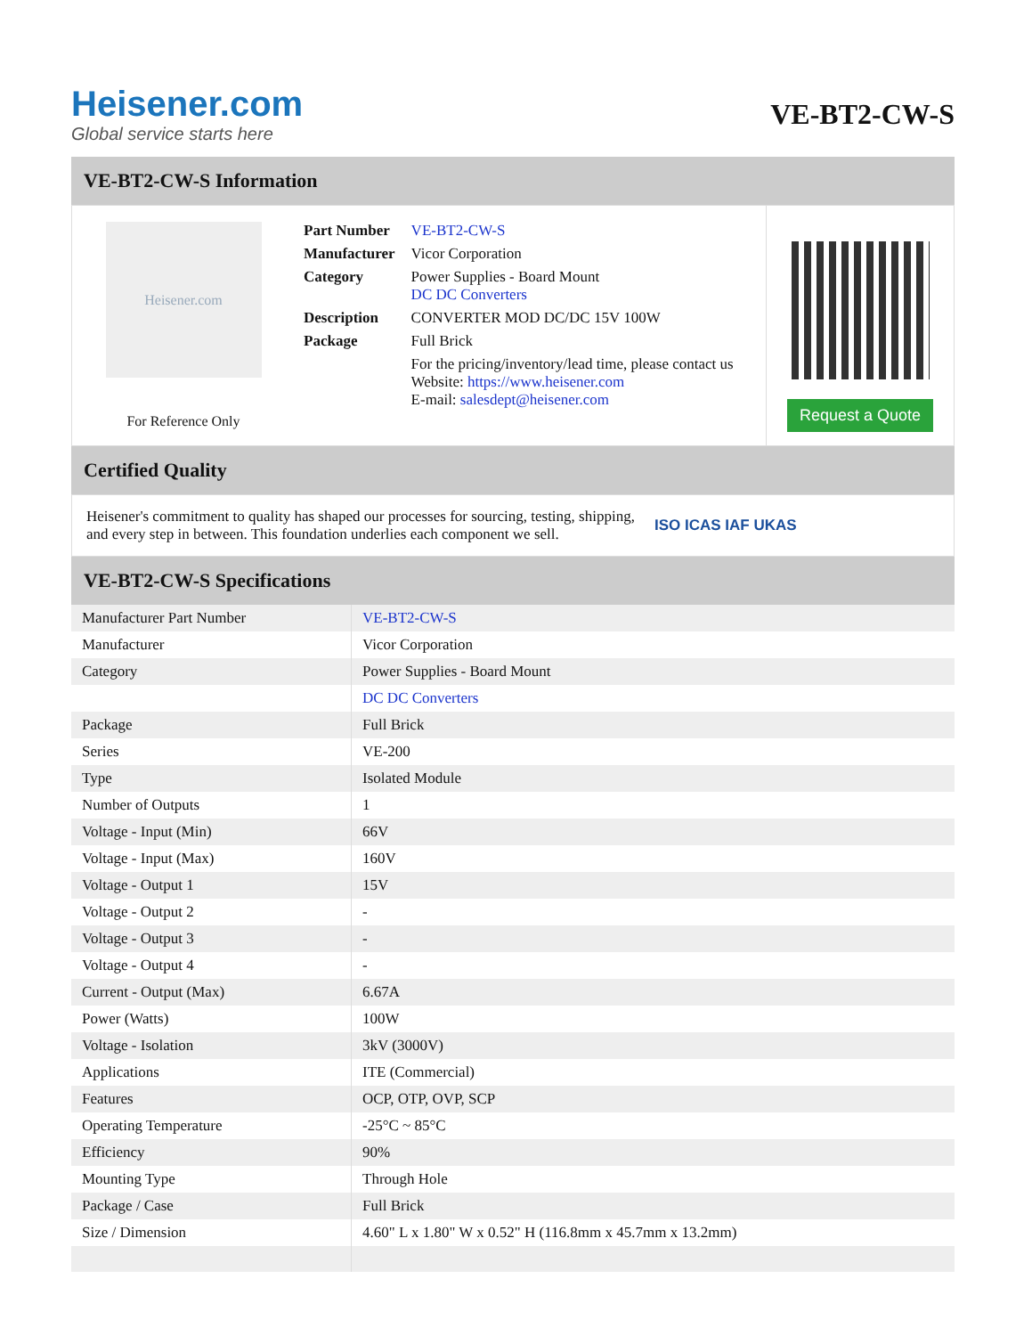Heisener.com
Global service starts here
VE-BT2-CW-S
VE-BT2-CW-S Information
Heisener.com
For Reference Only
| Part Number | VE-BT2-CW-S |
| Manufacturer | Vicor Corporation |
| Category | Power Supplies - Board Mount DC DC Converters |
| Description | CONVERTER MOD DC/DC 15V 100W |
| Package | Full Brick |
| | For the pricing/inventory/lead time, please contact us Website: https://www.heisener.com E-mail: salesdept@heisener.com |
Request a Quote
Certified Quality
Heisener's commitment to quality has shaped our processes for sourcing, testing, shipping, and every step in between. This foundation underlies each component we sell.
ISO ICAS IAF UKAS
VE-BT2-CW-S Specifications
| Manufacturer Part Number | VE-BT2-CW-S |
| Manufacturer | Vicor Corporation |
| Category | Power Supplies - Board Mount |
| | DC DC Converters |
| Package | Full Brick |
| Series | VE-200 |
| Type | Isolated Module |
| Number of Outputs | 1 |
| Voltage - Input (Min) | 66V |
| Voltage - Input (Max) | 160V |
| Voltage - Output 1 | 15V |
| Voltage - Output 2 | - |
| Voltage - Output 3 | - |
| Voltage - Output 4 | - |
| Current - Output (Max) | 6.67A |
| Power (Watts) | 100W |
| Voltage - Isolation | 3kV (3000V) |
| Applications | ITE (Commercial) |
| Features | OCP, OTP, OVP, SCP |
| Operating Temperature | -25°C ~ 85°C |
| Efficiency | 90% |
| Mounting Type | Through Hole |
| Package / Case | Full Brick |
| Size / Dimension | 4.60" L x 1.80" W x 0.52" H (116.8mm x 45.7mm x 13.2mm) |